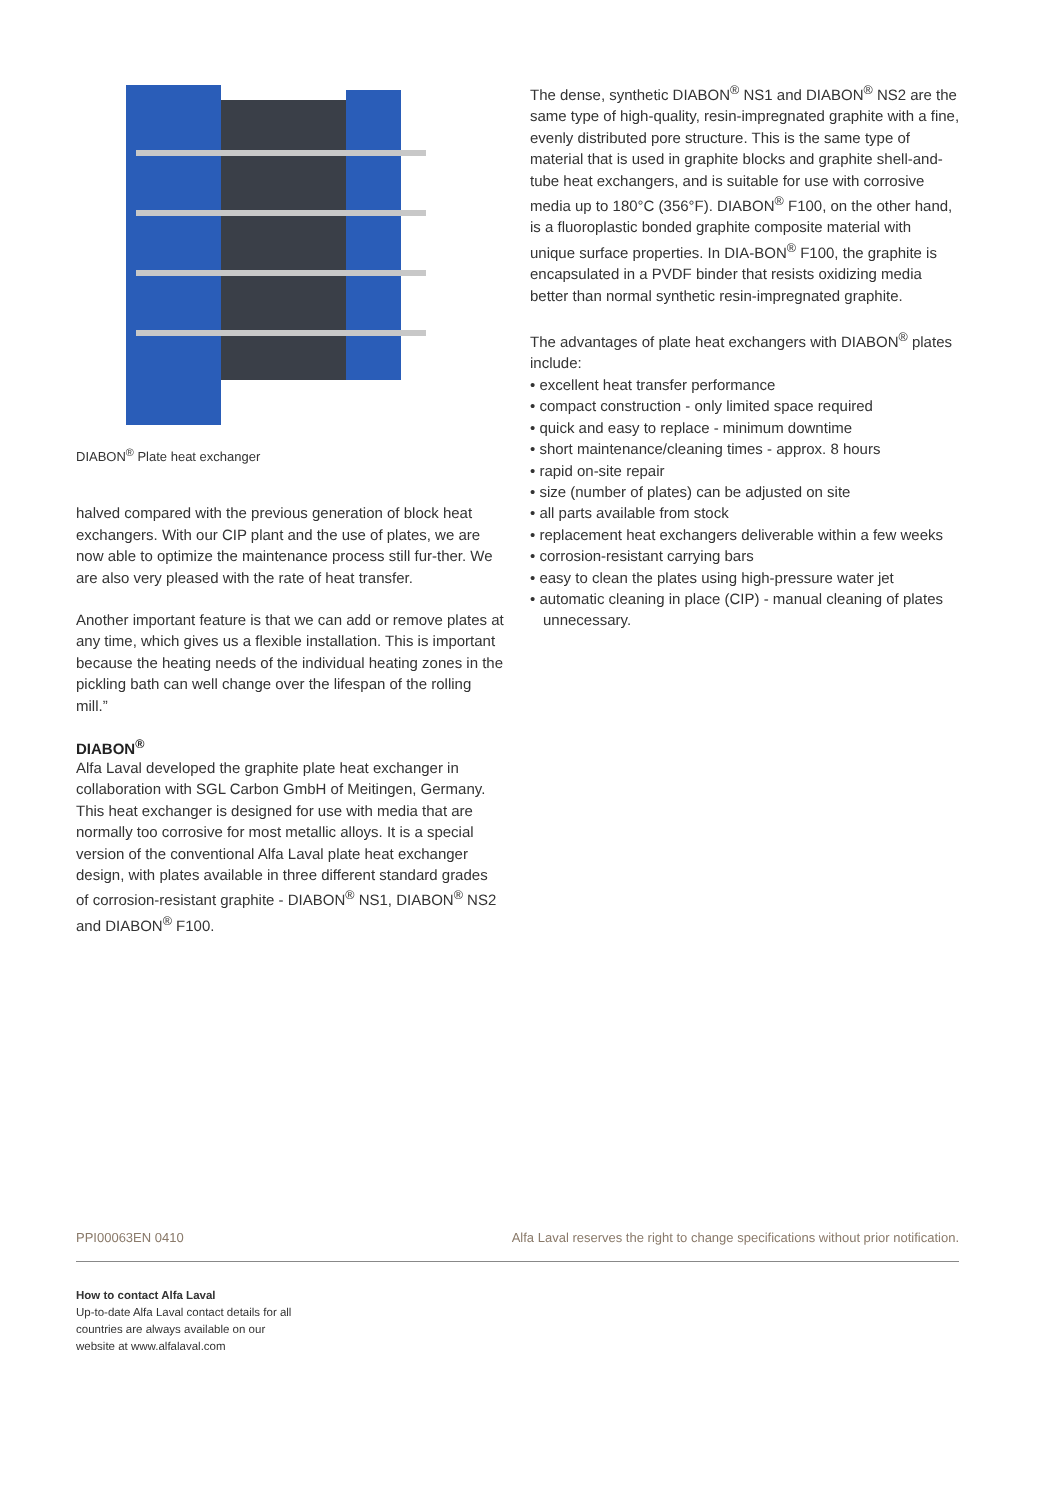DIABON<sup>®</sup> Plate heat exchanger
halved compared with the previous generation of block heat exchangers. With our CIP plant and the use of plates, we are now able to optimize the maintenance process still fur-ther. We are also very pleased with the rate of heat transfer.
Another important feature is that we can add or remove plates at any time, which gives us a flexible installation. This is important because the heating needs of the individual heating zones in the pickling bath can well change over the lifespan of the rolling mill.”
DIABON<sup>®</sup>
Alfa Laval developed the graphite plate heat exchanger in collaboration with SGL Carbon GmbH of Meitingen, Germany. This heat exchanger is designed for use with media that are normally too corrosive for most metallic alloys. It is a special version of the conventional Alfa Laval plate heat exchanger design, with plates available in three different standard grades of corrosion-resistant graphite - DIABON<sup>®</sup> NS1, DIABON<sup>®</sup> NS2 and DIABON<sup>®</sup> F100.
The dense, synthetic DIABON<sup>®</sup> NS1 and DIABON<sup>®</sup> NS2 are the same type of high-quality, resin-impregnated graphite with a fine, evenly distributed pore structure. This is the same type of material that is used in graphite blocks and graphite shell-and-tube heat exchangers, and is suitable for use with corrosive media up to 180°C (356°F). DIABON<sup>®</sup> F100, on the other hand, is a fluoroplastic bonded graphite composite material with unique surface properties. In DIA-BON<sup>®</sup> F100, the graphite is encapsulated in a PVDF binder that resists oxidizing media better than normal synthetic resin-impregnated graphite.
The advantages of plate heat exchangers with DIABON<sup>®</sup> plates include:
• excellent heat transfer performance
• compact construction - only limited space required
• quick and easy to replace - minimum downtime
• short maintenance/cleaning times - approx. 8 hours
• rapid on-site repair
• size (number of plates) can be adjusted on site
• all parts available from stock
• replacement heat exchangers deliverable within a few weeks
• corrosion-resistant carrying bars
• easy to clean the plates using high-pressure water jet
• automatic cleaning in place (CIP) - manual cleaning of plates unnecessary.
PPI00063EN 0410 Alfa Laval reserves the right to change specifications without prior notification.
How to contact Alfa Laval
Up-to-date Alfa Laval contact details for all countries are always available on our website at www.alfalaval.com